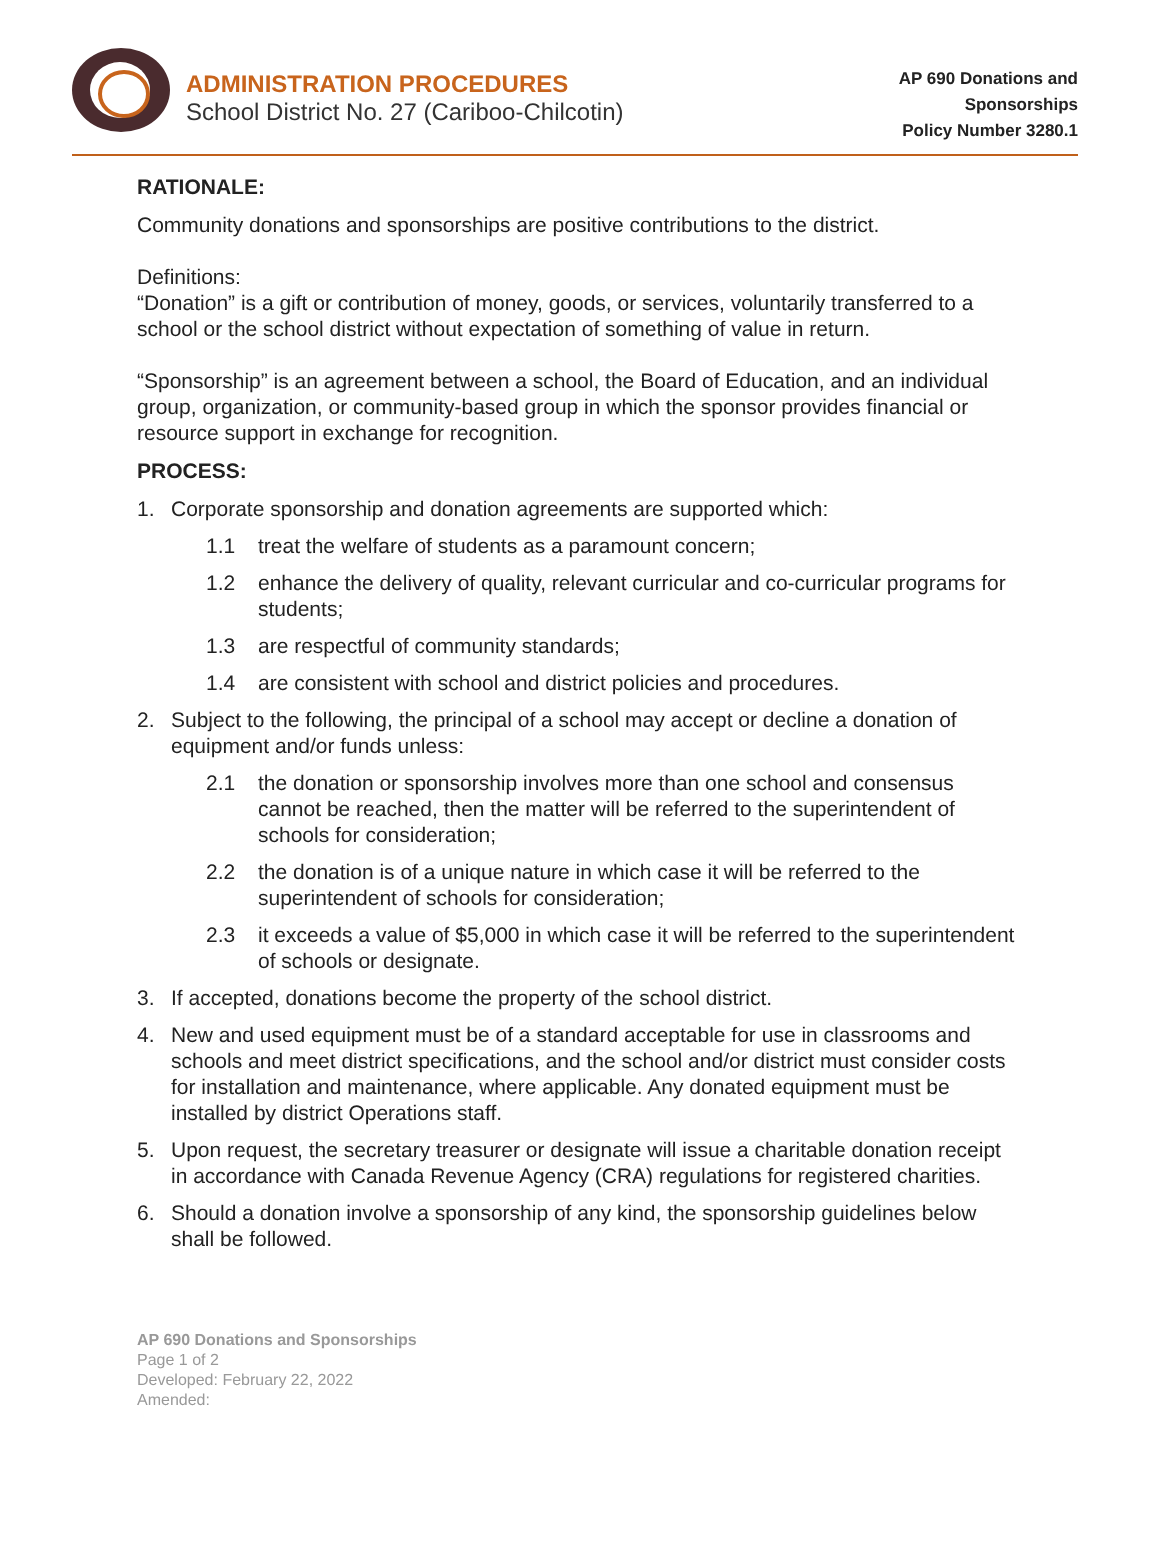ADMINISTRATION PROCEDURES
School District No. 27 (Cariboo-Chilcotin)
AP 690 Donations and
Sponsorships
Policy Number 3280.1
RATIONALE:
Community donations and sponsorships are positive contributions to the district.
Definitions:
“Donation” is a gift or contribution of money, goods, or services, voluntarily transferred to a school or the school district without expectation of something of value in return.
“Sponsorship” is an agreement between a school, the Board of Education, and an individual group, organization, or community-based group in which the sponsor provides financial or resource support in exchange for recognition.
PROCESS:
1. Corporate sponsorship and donation agreements are supported which:
1.1 treat the welfare of students as a paramount concern;
1.2 enhance the delivery of quality, relevant curricular and co-curricular programs for students;
1.3 are respectful of community standards;
1.4 are consistent with school and district policies and procedures.
2. Subject to the following, the principal of a school may accept or decline a donation of equipment and/or funds unless:
2.1 the donation or sponsorship involves more than one school and consensus cannot be reached, then the matter will be referred to the superintendent of schools for consideration;
2.2 the donation is of a unique nature in which case it will be referred to the superintendent of schools for consideration;
2.3 it exceeds a value of $5,000 in which case it will be referred to the superintendent of schools or designate.
3. If accepted, donations become the property of the school district.
4. New and used equipment must be of a standard acceptable for use in classrooms and schools and meet district specifications, and the school and/or district must consider costs for installation and maintenance, where applicable. Any donated equipment must be installed by district Operations staff.
5. Upon request, the secretary treasurer or designate will issue a charitable donation receipt in accordance with Canada Revenue Agency (CRA) regulations for registered charities.
6. Should a donation involve a sponsorship of any kind, the sponsorship guidelines below shall be followed.
AP 690 Donations and Sponsorships
Page 1 of 2
Developed: February 22, 2022
Amended: